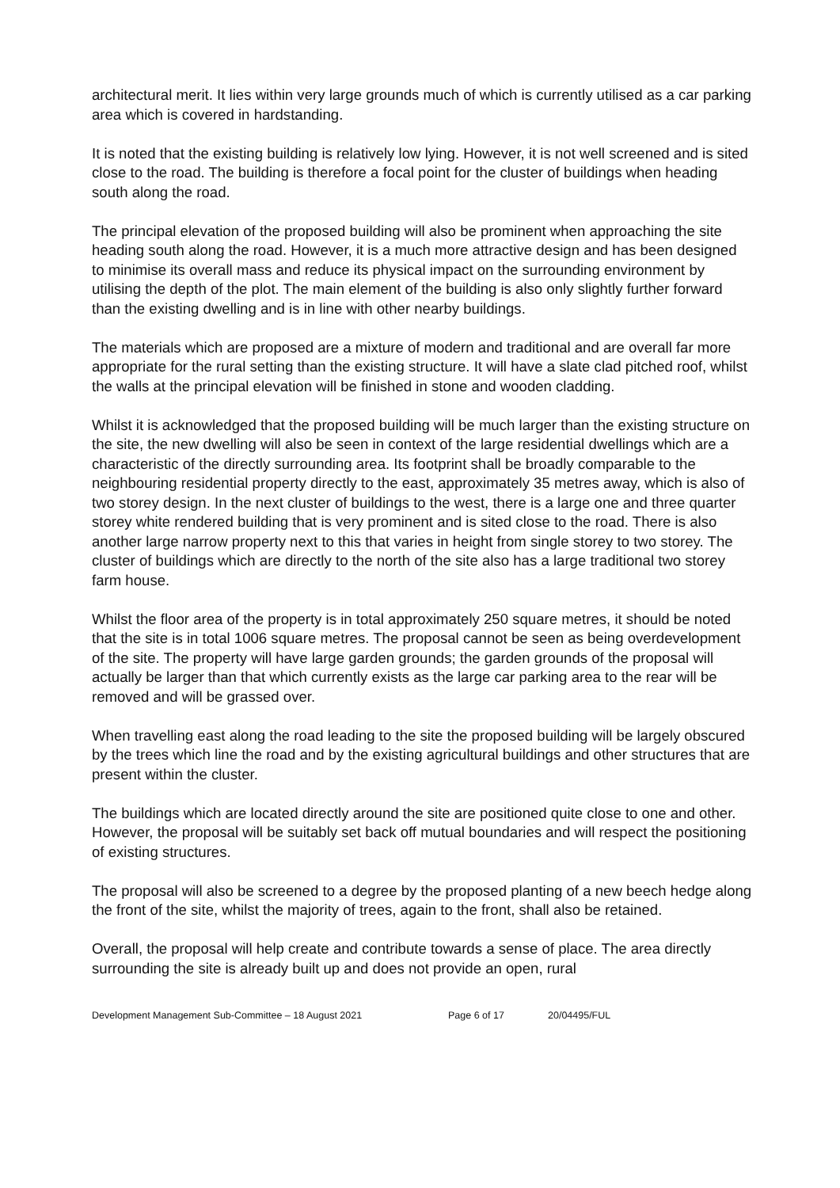architectural merit. It lies within very large grounds much of which is currently utilised as a car parking area which is covered in hardstanding.
It is noted that the existing building is relatively low lying. However, it is not well screened and is sited close to the road. The building is therefore a focal point for the cluster of buildings when heading south along the road.
The principal elevation of the proposed building will also be prominent when approaching the site heading south along the road. However, it is a much more attractive design and has been designed to minimise its overall mass and reduce its physical impact on the surrounding environment by utilising the depth of the plot. The main element of the building is also only slightly further forward than the existing dwelling and is in line with other nearby buildings.
The materials which are proposed are a mixture of modern and traditional and are overall far more appropriate for the rural setting than the existing structure. It will have a slate clad pitched roof, whilst the walls at the principal elevation will be finished in stone and wooden cladding.
Whilst it is acknowledged that the proposed building will be much larger than the existing structure on the site, the new dwelling will also be seen in context of the large residential dwellings which are a characteristic of the directly surrounding area. Its footprint shall be broadly comparable to the neighbouring residential property directly to the east, approximately 35 metres away, which is also of two storey design. In the next cluster of buildings to the west, there is a large one and three quarter storey white rendered building that is very prominent and is sited close to the road. There is also another large narrow property next to this that varies in height from single storey to two storey. The cluster of buildings which are directly to the north of the site also has a large traditional two storey farm house.
Whilst the floor area of the property is in total approximately 250 square metres, it should be noted that the site is in total 1006 square metres. The proposal cannot be seen as being overdevelopment of the site. The property will have large garden grounds; the garden grounds of the proposal will actually be larger than that which currently exists as the large car parking area to the rear will be removed and will be grassed over.
When travelling east along the road leading to the site the proposed building will be largely obscured by the trees which line the road and by the existing agricultural buildings and other structures that are present within the cluster.
The buildings which are located directly around the site are positioned quite close to one and other. However, the proposal will be suitably set back off mutual boundaries and will respect the positioning of existing structures.
The proposal will also be screened to a degree by the proposed planting of a new beech hedge along the front of the site, whilst the majority of trees, again to the front, shall also be retained.
Overall, the proposal will help create and contribute towards a sense of place. The area directly surrounding the site is already built up and does not provide an open, rural
Development Management Sub-Committee – 18 August 2021 Page 6 of 17 20/04495/FUL